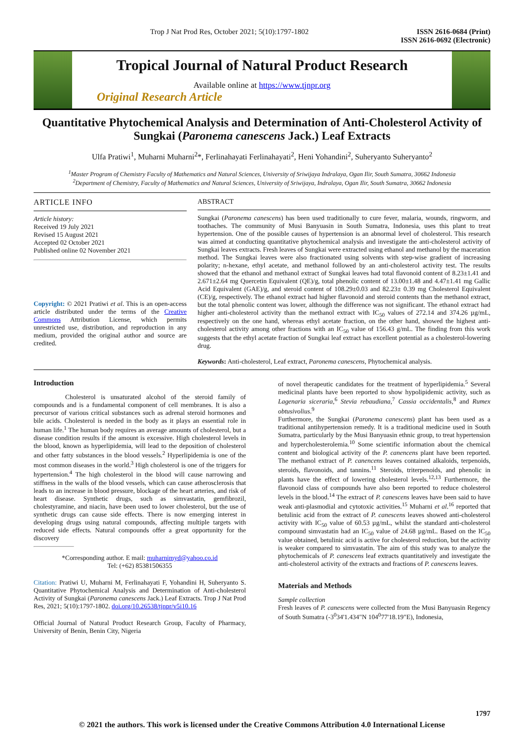Trop J Nat Prod Res, October 2021; 5(10):1797-1802 ISSN 2616-0684 (Print)
ISSN 2616-0692 (Electronic)
Tropical Journal of Natural Product Research
Available online at https://www.tjnpr.org
Original Research Article
Quantitative Phytochemical Analysis and Determination of Anti-Cholesterol Activity of Sungkai (Paronema canescens Jack.) Leaf Extracts
Ulfa Pratiwi<sup>1</sup>, Muharni Muharni<sup>2</sup>*, Ferlinahayati Ferlinahayati<sup>2</sup>, Heni Yohandini<sup>2</sup>, Suheryanto Suheryanto<sup>2</sup>
<sup>1</sup> Master Program of Chemistry Faculty of Mathematics and Natural Sciences, University of Sriwijaya Indralaya, Ogan Ilir, South Sumatra, 30662 Indonesia
<sup>2</sup> Department of Chemistry, Faculty of Mathematics and Natural Sciences, University of Sriwijaya, Indralaya, Ogan Ilir, South Sumatra, 30662 Indonesia
ARTICLE INFO
Article history:
Received 19 July 2021
Revised 15 August 2021
Accepted 02 October 2021
Published online 02 November 2021
Copyright: © 2021 Pratiwi et al. This is an open-access article distributed under the terms of the Creative Commons Attribution License, which permits unrestricted use, distribution, and reproduction in any medium, provided the original author and source are credited.
ABSTRACT
Sungkai (Paronema canescens) has been used traditionally to cure fever, malaria, wounds, ringworm, and toothaches. The community of Musi Banyuasin in South Sumatra, Indonesia, uses this plant to treat hypertension. One of the possible causes of hypertension is an abnormal level of cholesterol. This research was aimed at conducting quantitative phytochemical analysis and investigate the anti-cholesterol activity of Sungkai leaves extracts. Fresh leaves of Sungkai were extracted using ethanol and methanol by the maceration method. The Sungkai leaves were also fractionated using solvents with step-wise gradient of increasing polarity; n-hexane, ethyl acetate, and methanol followed by an anti-cholesterol activity test. The results showed that the ethanol and methanol extract of Sungkai leaves had total flavonoid content of 8.23±1.41 and 2.671±2.64 mg Quercetin Equivalent (QE)/g, total phenolic content of 13.00±1.48 and 4.47±1.41 mg Gallic Acid Equivalent (GAE)/g, and steroid content of 108.29±0.03 and 82.23± 0.39 mg Cholesterol Equivalent (CE)/g, respectively. The ethanol extract had higher flavonoid and steroid contents than the methanol extract, but the total phenolic content was lower, although the difference was not significant. The ethanol extract had higher anti-cholesterol activity than the methanol extract with IC<sub>50</sub> values of 272.14 and 374.26 µg/mL, respectively on the one hand, whereas ethyl acetate fraction, on the other hand, showed the highest anti-cholesterol activity among other fractions with an IC<sub>50</sub> value of 156.43 g/mL. The finding from this work suggests that the ethyl acetate fraction of Sungkai leaf extract has excellent potential as a cholesterol-lowering drug.
Keywords: Anti-cholesterol, Leaf extract, Paronema canescens, Phytochemical analysis.
Introduction
Cholesterol is unsaturated alcohol of the steroid family of compounds and is a fundamental component of cell membranes. It is also a precursor of various critical substances such as adrenal steroid hormones and bile acids. Cholesterol is needed in the body as it plays an essential role in human life.<sup>1</sup> The human body requires an average amounts of cholesterol, but a disease condition results if the amount is excessive. High cholesterol levels in the blood, known as hyperlipidemia, will lead to the deposition of cholesterol and other fatty substances in the blood vessels.<sup>2</sup> Hyperlipidemia is one of the most common diseases in the world.<sup>3</sup> High cholesterol is one of the triggers for hypertension.<sup>4</sup> The high cholesterol in the blood will cause narrowing and stiffness in the walls of the blood vessels, which can cause atherosclerosis that leads to an increase in blood pressure, blockage of the heart arteries, and risk of heart disease. Synthetic drugs, such as simvastatin, gemfibrozil, cholestyramine, and niacin, have been used to lower cholesterol, but the use of synthetic drugs can cause side effects. There is now emerging interest in developing drugs using natural compounds, affecting multiple targets with reduced side effects. Natural compounds offer a great opportunity for the discovery
*Corresponding author. E mail: muharnimyd@yahoo.co.id
Tel: (+62) 85381506355
Citation: Pratiwi U, Muharni M, Ferlinahayati F, Yohandini H, Suheryanto S. Quantitative Phytochemical Analysis and Determination of Anti-cholesterol Activity of Sungkai (Paronema canescens Jack.) Leaf Extracts. Trop J Nat Prod Res, 2021; 5(10):1797-1802. doi.org/10.26538/tjnpr/v5i10.16
Official Journal of Natural Product Research Group, Faculty of Pharmacy, University of Benin, Benin City, Nigeria
of novel therapeutic candidates for the treatment of hyperlipidemia.<sup>5</sup> Several medicinal plants have been reported to show hypolipidemic activity, such as Lagenaria siceraria,<sup>6</sup> Stevia rebaudiana,<sup>7</sup> Cassia occidentalis,<sup>8</sup> and Rumex obtusivolius.<sup>9</sup>
Furthermore, the Sungkai (Paronema canescens) plant has been used as a traditional antihypertension remedy. It is a traditional medicine used in South Sumatra, particularly by the Musi Banyuasin ethnic group, to treat hypertension and hypercholesterolemia.<sup>10</sup> Some scientific information about the chemical content and biological activity of the P. canencens plant have been reported. The methanol extract of P. canencens leaves contained alkaloids, terpenoids, steroids, flavonoids, and tannins.<sup>11</sup> Steroids, triterpenoids, and phenolic in plants have the effect of lowering cholesterol levels.<sup>12,13</sup> Furthermore, the flavonoid class of compounds have also been reported to reduce cholesterol levels in the blood.<sup>14</sup> The extract of P. canescens leaves have been said to have weak anti-plasmodial and cytotoxic activities.<sup>15</sup> Muharni et al.<sup>16</sup> reported that betulinic acid from the extract of P. canescens leaves showed anti-cholesterol activity with IC<sub>50</sub> value of 60.53 µg/mL, whilst the standard anti-cholesterol compound simvastatin had an IC<sub>50</sub> value of 24.68 µg/mL. Based on the IC<sub>50</sub> value obtained, betulinic acid is active for cholesterol reduction, but the activity is weaker compared to simvastatin. The aim of this study was to analyze the phytochemicals of P. canescens leaf extracts quantitatively and investigate the anti-cholesterol activity of the extracts and fractions of P. canescens leaves.
Materials and Methods
Sample collection
Fresh leaves of P. canescens were collected from the Musi Banyuasin Regency of South Sumatra (-3<sup>0</sup>34'1.434"N 104<sup>0</sup>77'18.19"E), Indonesia,
1797
© 2021 the authors. This work is licensed under the Creative Commons Attribution 4.0 International License